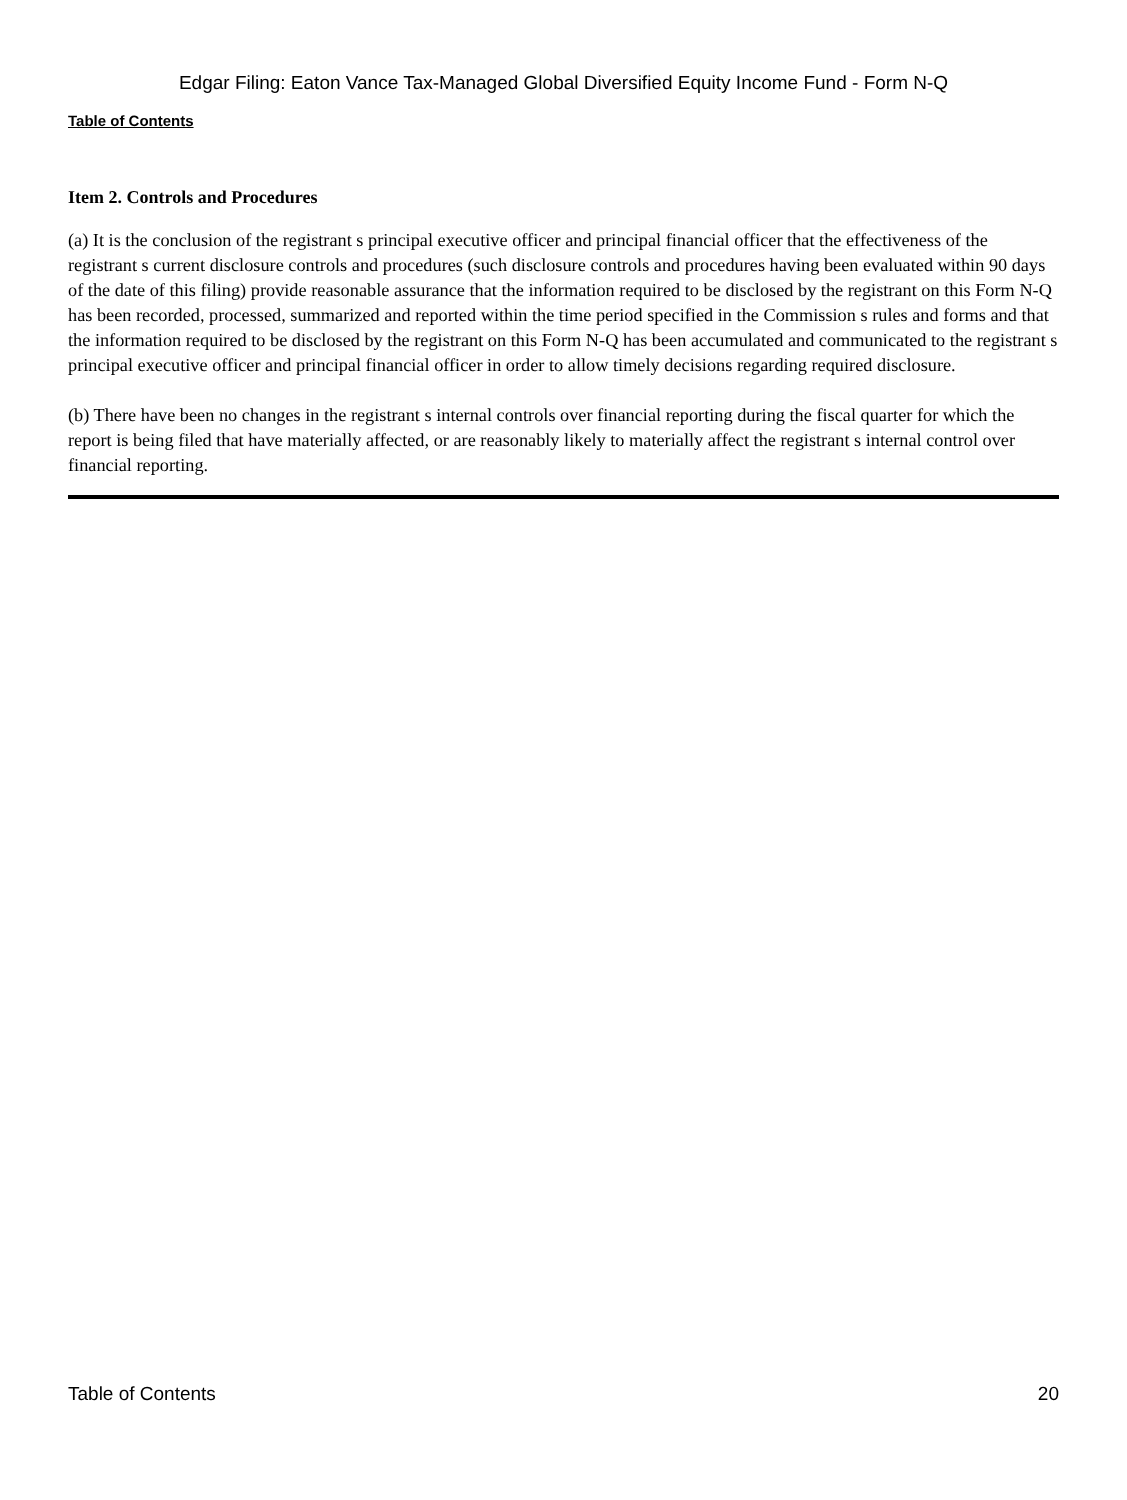Edgar Filing: Eaton Vance Tax-Managed Global Diversified Equity Income Fund - Form N-Q
Table of Contents
Item 2. Controls and Procedures
(a) It is the conclusion of the registrant s principal executive officer and principal financial officer that the effectiveness of the registrant s current disclosure controls and procedures (such disclosure controls and procedures having been evaluated within 90 days of the date of this filing) provide reasonable assurance that the information required to be disclosed by the registrant on this Form N-Q has been recorded, processed, summarized and reported within the time period specified in the Commission s rules and forms and that the information required to be disclosed by the registrant on this Form N-Q has been accumulated and communicated to the registrant s principal executive officer and principal financial officer in order to allow timely decisions regarding required disclosure.
(b) There have been no changes in the registrant s internal controls over financial reporting during the fiscal quarter for which the report is being filed that have materially affected, or are reasonably likely to materially affect the registrant s internal control over financial reporting.
Table of Contents 20